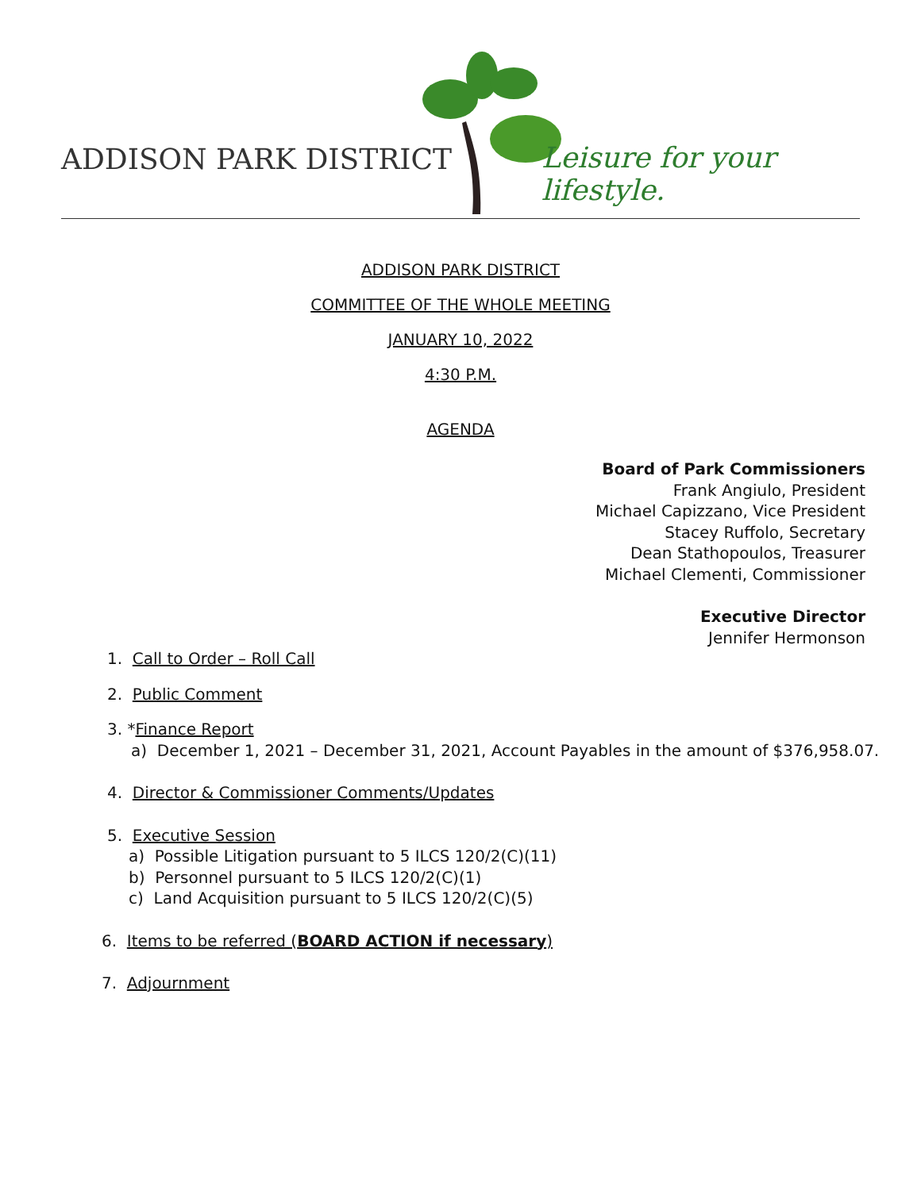ADDISON PARK DISTRICT Leisure for your lifestyle.
ADDISON PARK DISTRICT
COMMITTEE OF THE WHOLE MEETING
JANUARY 10, 2022
4:30 P.M.
AGENDA
Board of Park Commissioners
Frank Angiulo, President
Michael Capizzano, Vice President
Stacey Ruffolo, Secretary
Dean Stathopoulos, Treasurer
Michael Clementi, Commissioner
Executive Director
Jennifer Hermonson
1. Call to Order – Roll Call
2. Public Comment
3. *Finance Report
a) December 1, 2021 – December 31, 2021, Account Payables in the amount of $376,958.07.
4. Director & Commissioner Comments/Updates
5. Executive Session
a) Possible Litigation pursuant to 5 ILCS 120/2(C)(11)
b) Personnel pursuant to 5 ILCS 120/2(C)(1)
c) Land Acquisition pursuant to 5 ILCS 120/2(C)(5)
6. Items to be referred (BOARD ACTION if necessary)
7. Adjournment